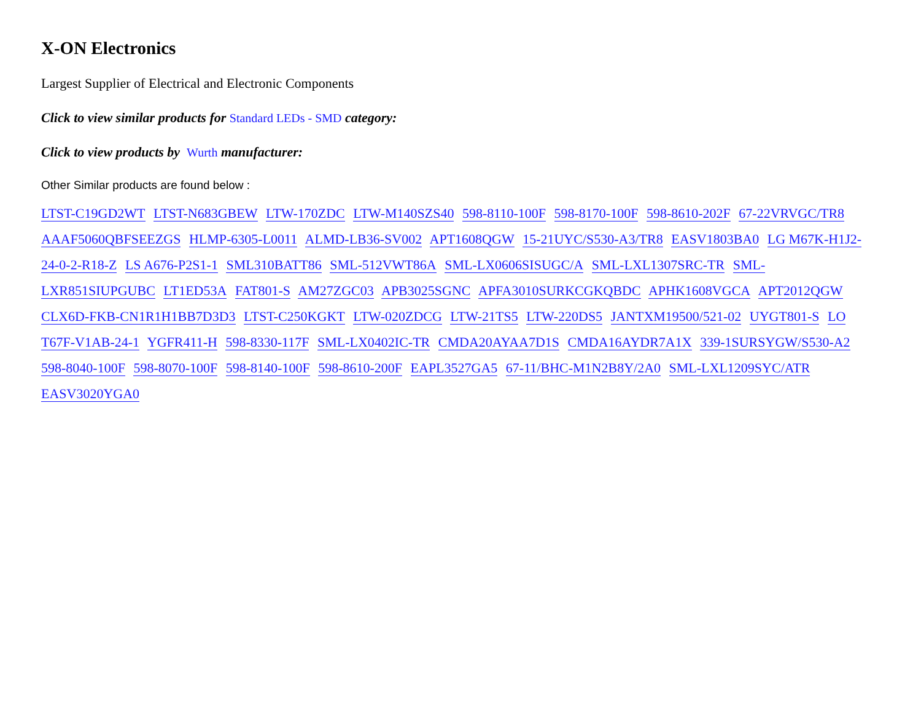X-ON Electronics
Largest Supplier of Electrical and Electronic Components
Click to view similar products for Standard LEDs - SMD category:
Click to view products by Wurth manufacturer:
Other Similar products are found below :
LTST-C19GD2WT LTST-N683GBEW LTW-170ZDC LTW-M140SZS40 598-8110-100F 598-8170-100F 598-8610-202F 67-22VRVGC/TR8 AAAF5060QBFSEEZGS HLMP-6305-L0011 ALMD-LB36-SV002 APT1608QGW 15-21UYC/S530-A3/TR8 EASV1803BA0 LG M67K-H1J2-24-0-2-R18-Z LS A676-P2S1-1 SML310BATT86 SML-512VWT86A SML-LX0606SISUGC/A SML-LXL1307SRC-TR SML-LXR851SIUPGUBC LT1ED53A FAT801-S AM27ZGC03 APB3025SGNC APFA3010SURKCGKQBDC APHK1608VGCA APT2012QGW CLX6D-FKB-CN1R1H1BB7D3D3 LTST-C250KGKT LTW-020ZDCG LTW-21TS5 LTW-220DS5 JANTXM19500/521-02 UYGT801-S LO T67F-V1AB-24-1 YGFR411-H 598-8330-117F SML-LX0402IC-TR CMDA20AYAA7D1S CMDA16AYDR7A1X 339-1SURSYGW/S530-A2 598-8040-100F 598-8070-100F 598-8140-100F 598-8610-200F EAPL3527GA5 67-11/BHC-M1N2B8Y/2A0 SML-LXL1209SYC/ATR EASV3020YGA0